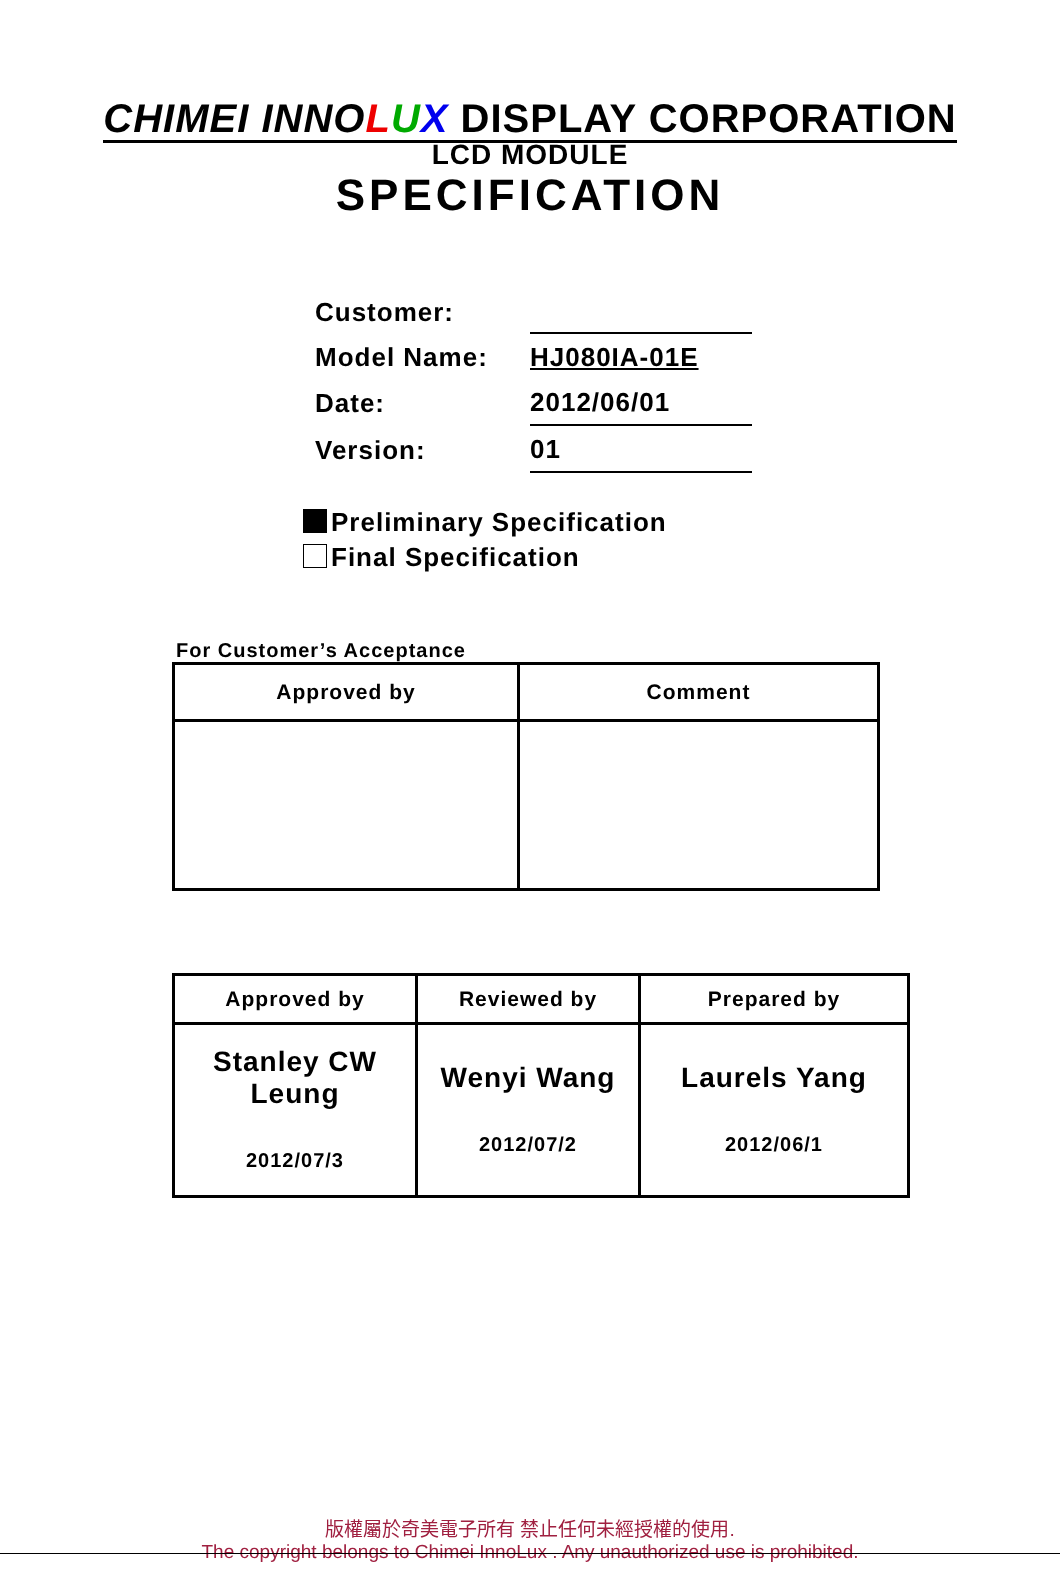CHIMEI INNOLUX DISPLAY CORPORATION
LCD MODULE
SPECIFICATION
| Customer: | |
| Model Name: | HJ080IA-01E |
| Date: | 2012/06/01 |
| Version: | 01 |
Preliminary Specification
Final Specification
For Customer’s Acceptance
| Approved by | Comment |
| --- | --- |
| Approved by | Reviewed by | Prepared by |
| --- | --- | --- |
| Stanley CW Leung 2012/07/3 | Wenyi Wang 2012/07/2 | Laurels Yang 2012/06/1 |
版權屬於奇美電子所有 禁止任何未經授權的使用.
The copyright belongs to Chimei InnoLux . Any unauthorized use is prohibited.